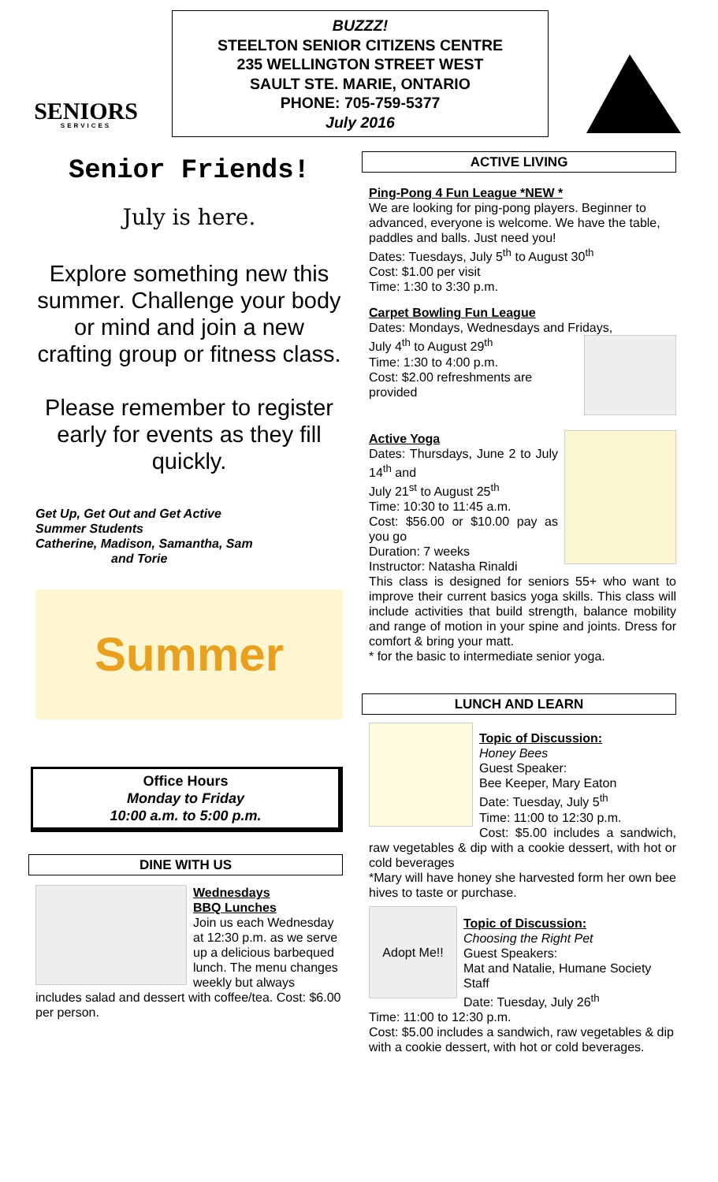SENIORS
SERVICES
BUZZZ!
STEELTON SENIOR CITIZENS CENTRE
235 WELLINGTON STREET WEST
SAULT STE. MARIE, ONTARIO
PHONE: 705-759-5377
July 2016
Senior Friends!
July is here.
Explore something new this summer. Challenge your body or mind and join a new crafting group or fitness class.
Please remember to register early for events as they fill quickly.
Get Up, Get Out and Get Active
Summer Students
Catherine, Madison, Samantha, Sam
and Torie
Summer
Office Hours
Monday to Friday
10:00 a.m. to 5:00 p.m.
DINE WITH US
Wednesdays
BBQ Lunches
Join us each Wednesday at 12:30 p.m. as we serve up a delicious barbequed lunch. The menu changes weekly but always includes salad and dessert with coffee/tea. Cost: $6.00 per person.
ACTIVE LIVING
Ping-Pong 4 Fun League *NEW *
We are looking for ping-pong players. Beginner to advanced, everyone is welcome. We have the table, paddles and balls. Just need you!
Dates: Tuesdays, July 5<sup>th</sup> to August 30<sup>th</sup>
Cost: $1.00 per visit
Time: 1:30 to 3:30 p.m.
Carpet Bowling Fun League
Dates: Mondays, Wednesdays and Fridays,
July 4<sup>th</sup> to August 29<sup>th</sup>
Time: 1:30 to 4:00 p.m.
Cost: $2.00 refreshments are provided
Active Yoga
Dates: Thursdays, June 2 to July 14<sup>th</sup> and
July 21<sup>st</sup> to August 25<sup>th</sup>
Time: 10:30 to 11:45 a.m.
Cost: $56.00 or $10.00 pay as you go
Duration: 7 weeks
Instructor: Natasha Rinaldi
This class is designed for seniors 55+ who want to improve their current basics yoga skills. This class will include activities that build strength, balance mobility and range of motion in your spine and joints. Dress for comfort & bring your matt.
* for the basic to intermediate senior yoga.
LUNCH AND LEARN
Topic of Discussion:
Honey Bees
Guest Speaker:
Bee Keeper, Mary Eaton
Date: Tuesday, July 5<sup>th</sup>
Time: 11:00 to 12:30 p.m.
Cost: $5.00 includes a sandwich, raw vegetables & dip with a cookie dessert, with hot or cold beverages
*Mary will have honey she harvested form her own bee hives to taste or purchase.
Adopt Me!!
Topic of Discussion:
Choosing the Right Pet
Guest Speakers:
Mat and Natalie, Humane Society Staff
Date: Tuesday, July 26<sup>th</sup>
Time: 11:00 to 12:30 p.m.
Cost: $5.00 includes a sandwich, raw vegetables & dip with a cookie dessert, with hot or cold beverages.